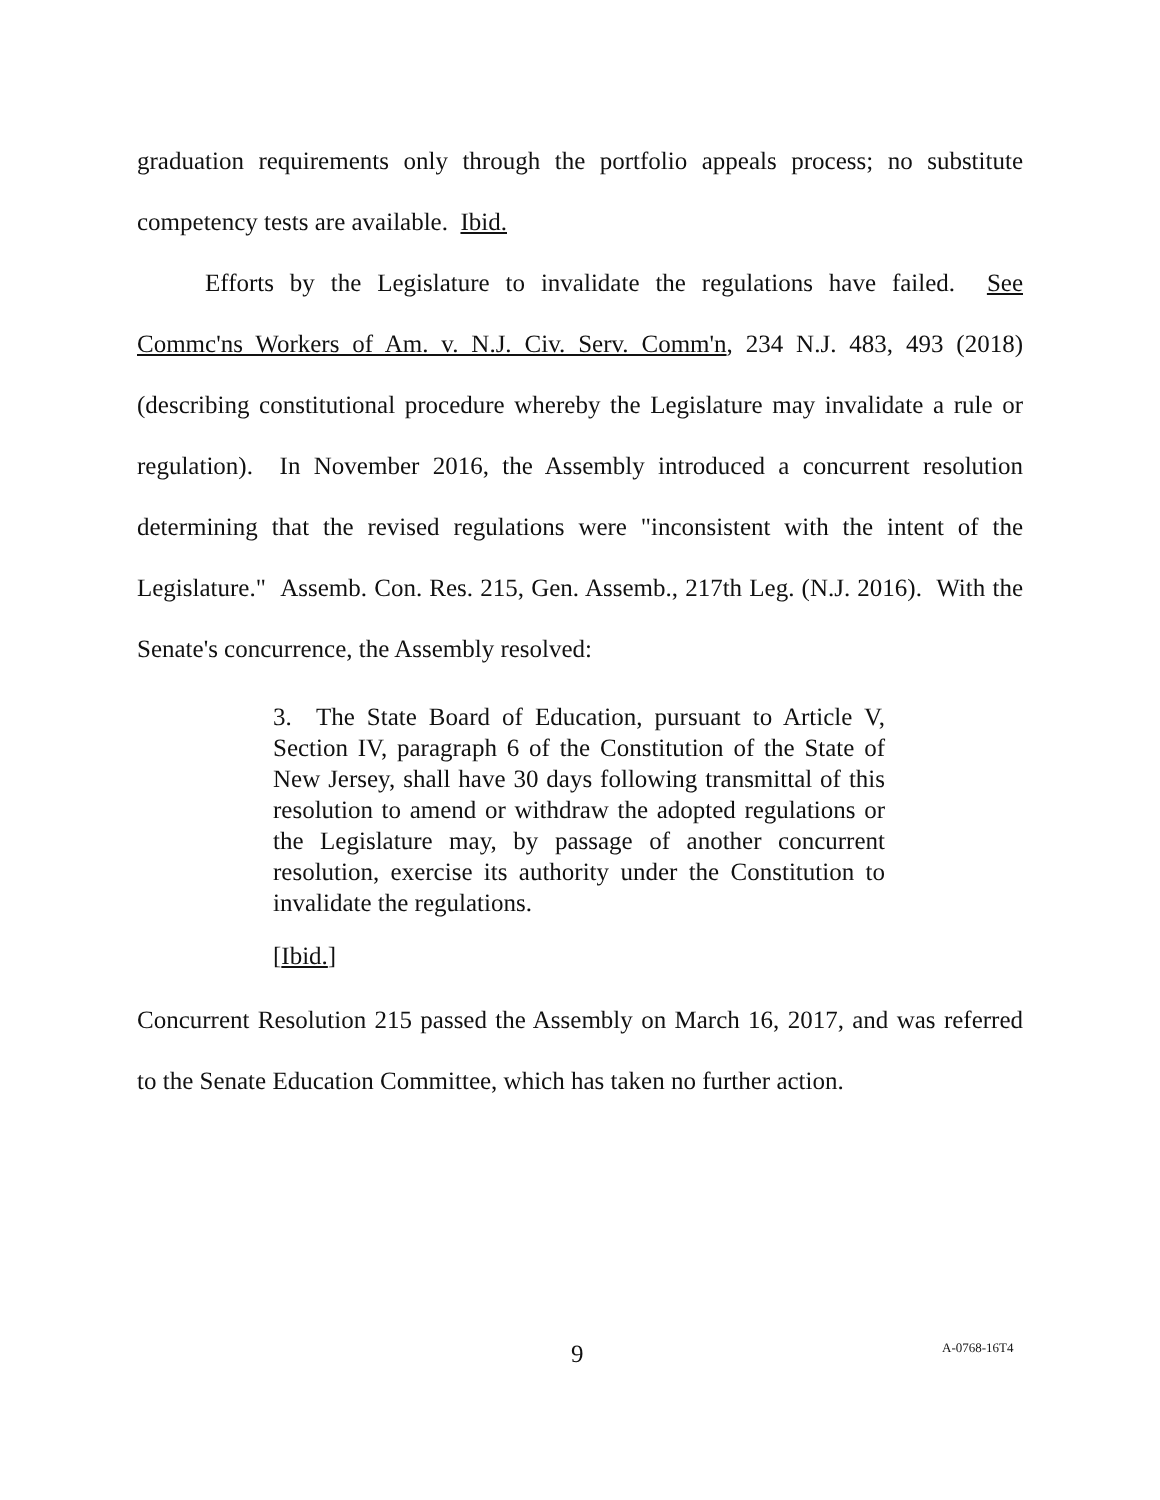graduation requirements only through the portfolio appeals process; no substitute competency tests are available. Ibid.
Efforts by the Legislature to invalidate the regulations have failed. See Commc'ns Workers of Am. v. N.J. Civ. Serv. Comm'n, 234 N.J. 483, 493 (2018) (describing constitutional procedure whereby the Legislature may invalidate a rule or regulation). In November 2016, the Assembly introduced a concurrent resolution determining that the revised regulations were "inconsistent with the intent of the Legislature." Assemb. Con. Res. 215, Gen. Assemb., 217th Leg. (N.J. 2016). With the Senate's concurrence, the Assembly resolved:
3. The State Board of Education, pursuant to Article V, Section IV, paragraph 6 of the Constitution of the State of New Jersey, shall have 30 days following transmittal of this resolution to amend or withdraw the adopted regulations or the Legislature may, by passage of another concurrent resolution, exercise its authority under the Constitution to invalidate the regulations.
[Ibid.]
Concurrent Resolution 215 passed the Assembly on March 16, 2017, and was referred to the Senate Education Committee, which has taken no further action.
9 A-0768-16T4